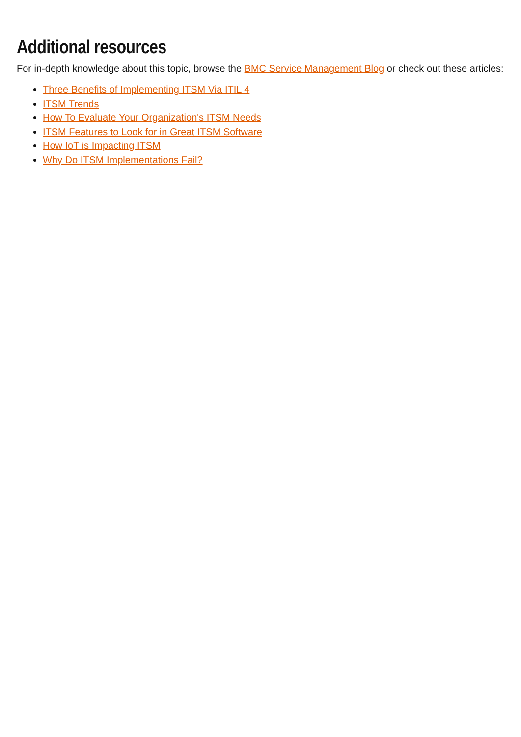Additional resources
For in-depth knowledge about this topic, browse the BMC Service Management Blog or check out these articles:
Three Benefits of Implementing ITSM Via ITIL 4
ITSM Trends
How To Evaluate Your Organization's ITSM Needs
ITSM Features to Look for in Great ITSM Software
How IoT is Impacting ITSM
Why Do ITSM Implementations Fail?